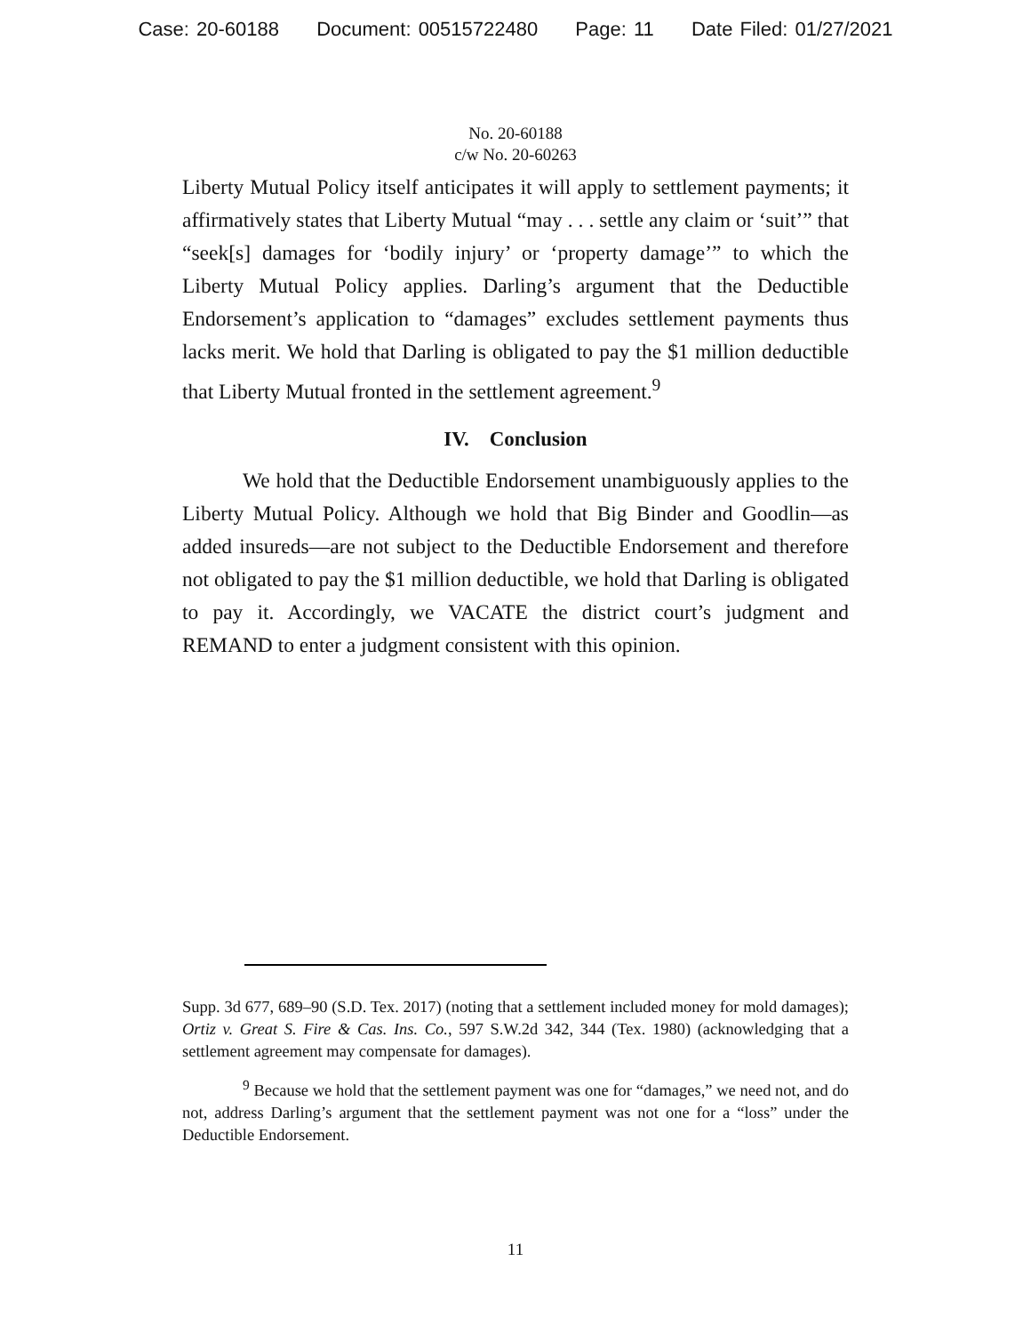Case: 20-60188 Document: 00515722480 Page: 11 Date Filed: 01/27/2021
No. 20-60188
c/w No. 20-60263
Liberty Mutual Policy itself anticipates it will apply to settlement payments; it affirmatively states that Liberty Mutual “may . . . settle any claim or ‘suit’” that “seek[s] damages for ‘bodily injury’ or ‘property damage’” to which the Liberty Mutual Policy applies. Darling’s argument that the Deductible Endorsement’s application to “damages” excludes settlement payments thus lacks merit. We hold that Darling is obligated to pay the $1 million deductible that Liberty Mutual fronted in the settlement agreement.<sup>9</sup>
IV. Conclusion
We hold that the Deductible Endorsement unambiguously applies to the Liberty Mutual Policy. Although we hold that Big Binder and Goodlin—as added insureds—are not subject to the Deductible Endorsement and therefore not obligated to pay the $1 million deductible, we hold that Darling is obligated to pay it. Accordingly, we VACATE the district court’s judgment and REMAND to enter a judgment consistent with this opinion.
Supp. 3d 677, 689–90 (S.D. Tex. 2017) (noting that a settlement included money for mold damages); Ortiz v. Great S. Fire & Cas. Ins. Co., 597 S.W.2d 342, 344 (Tex. 1980) (acknowledging that a settlement agreement may compensate for damages).
<sup>9</sup> Because we hold that the settlement payment was one for “damages,” we need not, and do not, address Darling’s argument that the settlement payment was not one for a “loss” under the Deductible Endorsement.
11